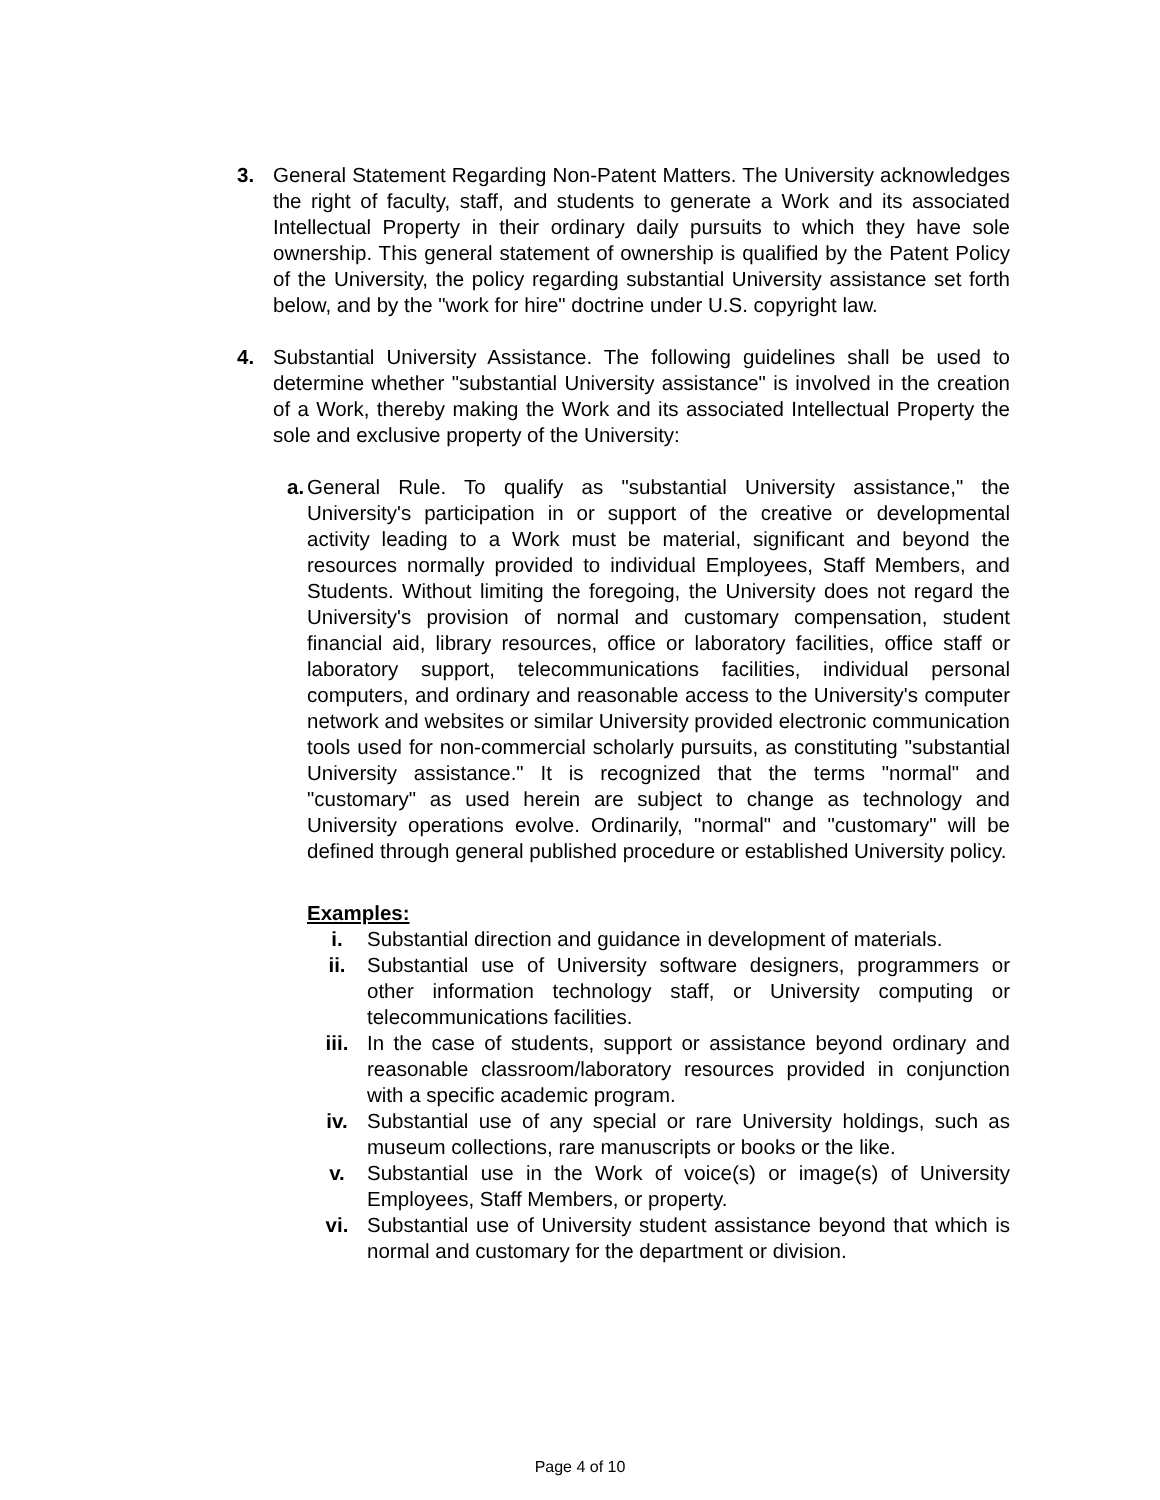3. General Statement Regarding Non-Patent Matters. The University acknowledges the right of faculty, staff, and students to generate a Work and its associated Intellectual Property in their ordinary daily pursuits to which they have sole ownership. This general statement of ownership is qualified by the Patent Policy of the University, the policy regarding substantial University assistance set forth below, and by the "work for hire" doctrine under U.S. copyright law.
4. Substantial University Assistance. The following guidelines shall be used to determine whether "substantial University assistance" is involved in the creation of a Work, thereby making the Work and its associated Intellectual Property the sole and exclusive property of the University:
a.
General Rule. To qualify as "substantial University assistance," the University's participation in or support of the creative or developmental activity leading to a Work must be material, significant and beyond the resources normally provided to individual Employees, Staff Members, and Students. Without limiting the foregoing, the University does not regard the University's provision of normal and customary compensation, student financial aid, library resources, office or laboratory facilities, office staff or laboratory support, telecommunications facilities, individual personal computers, and ordinary and reasonable access to the University's computer network and websites or similar University provided electronic communication tools used for non-commercial scholarly pursuits, as constituting "substantial University assistance." It is recognized that the terms "normal" and "customary" as used herein are subject to change as technology and University operations evolve. Ordinarily, "normal" and "customary" will be defined through general published procedure or established University policy.
Examples:
i. Substantial direction and guidance in development of materials.
ii. Substantial use of University software designers, programmers or other information technology staff, or University computing or telecommunications facilities.
iii. In the case of students, support or assistance beyond ordinary and reasonable classroom/laboratory resources provided in conjunction with a specific academic program.
iv. Substantial use of any special or rare University holdings, such as museum collections, rare manuscripts or books or the like.
v. Substantial use in the Work of voice(s) or image(s) of University Employees, Staff Members, or property.
vi. Substantial use of University student assistance beyond that which is normal and customary for the department or division.
Page 4 of 10